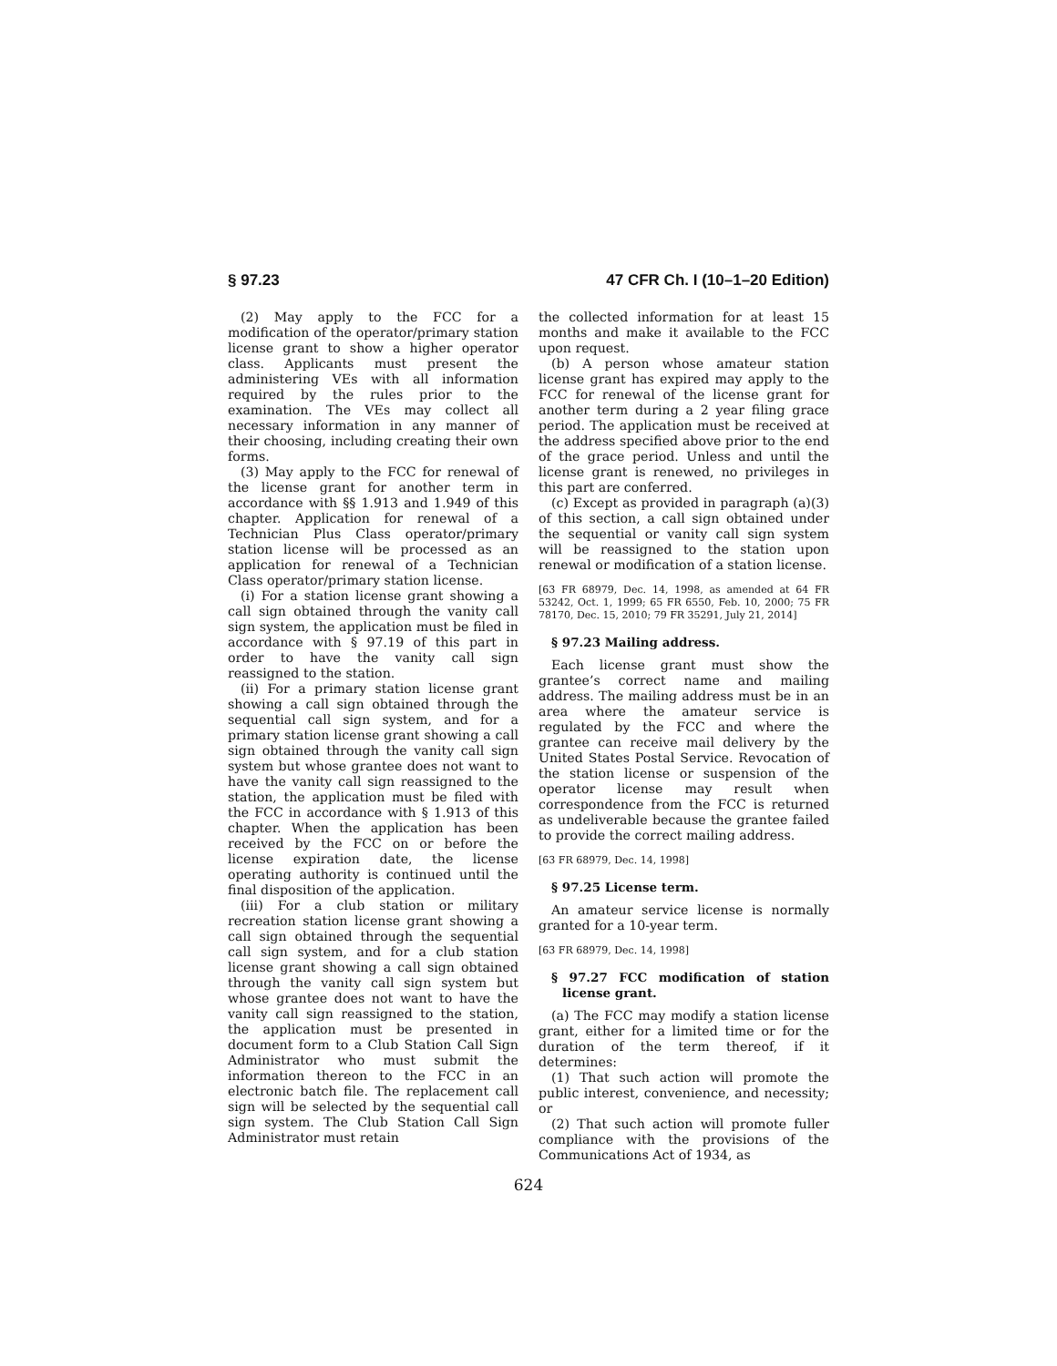§ 97.23 47 CFR Ch. I (10–1–20 Edition)
(2) May apply to the FCC for a modification of the operator/primary station license grant to show a higher operator class. Applicants must present the administering VEs with all information required by the rules prior to the examination. The VEs may collect all necessary information in any manner of their choosing, including creating their own forms.
(3) May apply to the FCC for renewal of the license grant for another term in accordance with §§ 1.913 and 1.949 of this chapter. Application for renewal of a Technician Plus Class operator/primary station license will be processed as an application for renewal of a Technician Class operator/primary station license.
(i) For a station license grant showing a call sign obtained through the vanity call sign system, the application must be filed in accordance with § 97.19 of this part in order to have the vanity call sign reassigned to the station.
(ii) For a primary station license grant showing a call sign obtained through the sequential call sign system, and for a primary station license grant showing a call sign obtained through the vanity call sign system but whose grantee does not want to have the vanity call sign reassigned to the station, the application must be filed with the FCC in accordance with § 1.913 of this chapter. When the application has been received by the FCC on or before the license expiration date, the license operating authority is continued until the final disposition of the application.
(iii) For a club station or military recreation station license grant showing a call sign obtained through the sequential call sign system, and for a club station license grant showing a call sign obtained through the vanity call sign system but whose grantee does not want to have the vanity call sign reassigned to the station, the application must be presented in document form to a Club Station Call Sign Administrator who must submit the information thereon to the FCC in an electronic batch file. The replacement call sign will be selected by the sequential call sign system. The Club Station Call Sign Administrator must retain
the collected information for at least 15 months and make it available to the FCC upon request.
(b) A person whose amateur station license grant has expired may apply to the FCC for renewal of the license grant for another term during a 2 year filing grace period. The application must be received at the address specified above prior to the end of the grace period. Unless and until the license grant is renewed, no privileges in this part are conferred.
(c) Except as provided in paragraph (a)(3) of this section, a call sign obtained under the sequential or vanity call sign system will be reassigned to the station upon renewal or modification of a station license.
[63 FR 68979, Dec. 14, 1998, as amended at 64 FR 53242, Oct. 1, 1999; 65 FR 6550, Feb. 10, 2000; 75 FR 78170, Dec. 15, 2010; 79 FR 35291, July 21, 2014]
§ 97.23 Mailing address.
Each license grant must show the grantee’s correct name and mailing address. The mailing address must be in an area where the amateur service is regulated by the FCC and where the grantee can receive mail delivery by the United States Postal Service. Revocation of the station license or suspension of the operator license may result when correspondence from the FCC is returned as undeliverable because the grantee failed to provide the correct mailing address.
[63 FR 68979, Dec. 14, 1998]
§ 97.25 License term.
An amateur service license is normally granted for a 10-year term.
[63 FR 68979, Dec. 14, 1998]
§ 97.27 FCC modification of station license grant.
(a) The FCC may modify a station license grant, either for a limited time or for the duration of the term thereof, if it determines:
(1) That such action will promote the public interest, convenience, and necessity; or
(2) That such action will promote fuller compliance with the provisions of the Communications Act of 1934, as
624